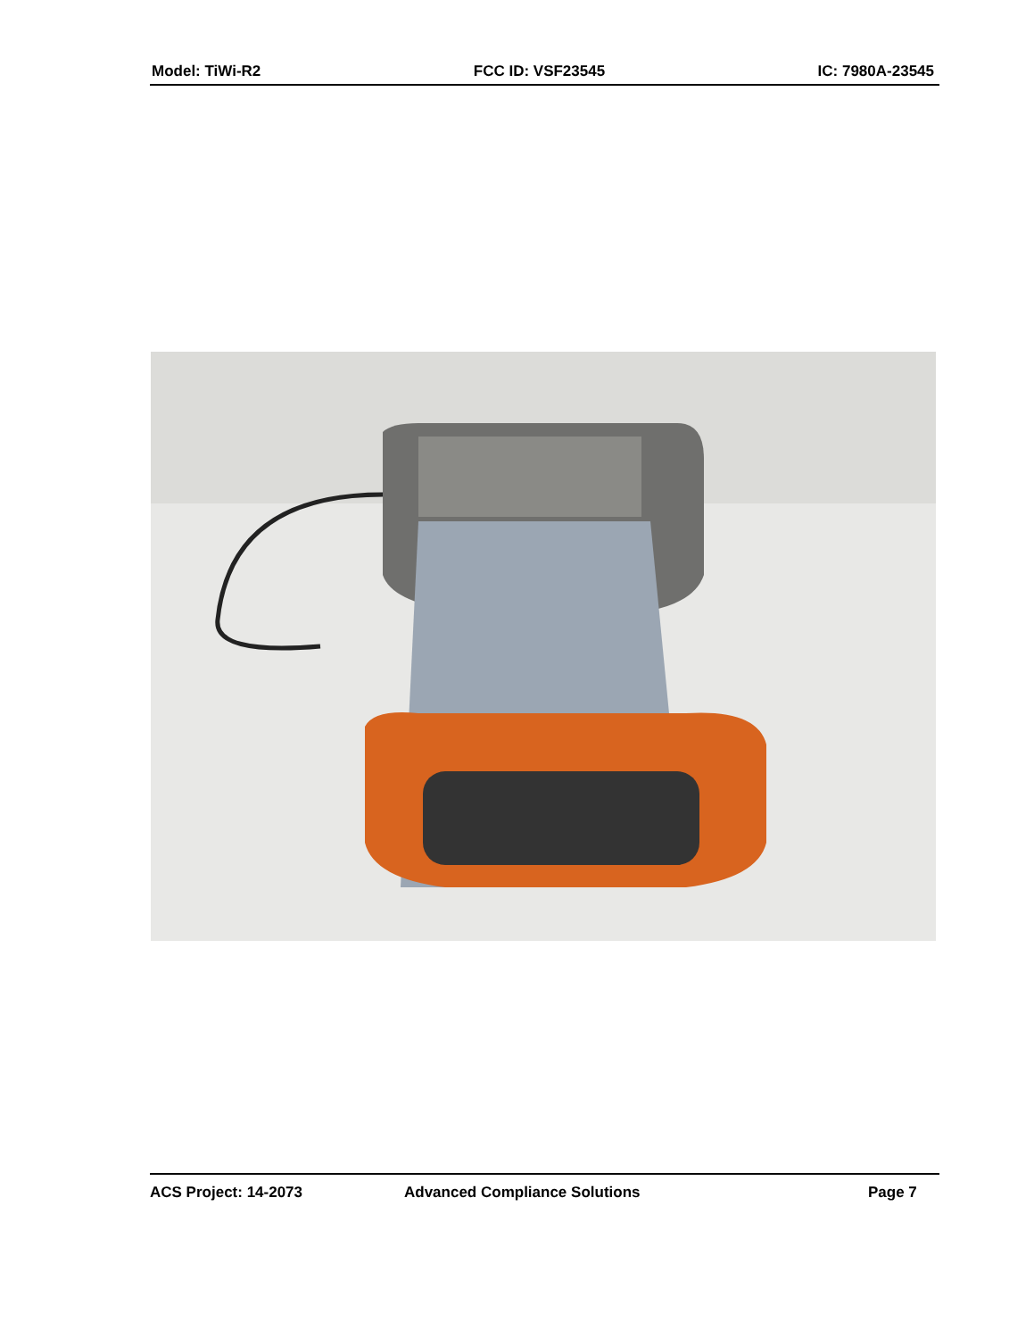Model: TiWi-R2 FCC ID: VSF23545 IC: 7980A-23545
ACS Project: 14-2073 Advanced Compliance Solutions Page 7